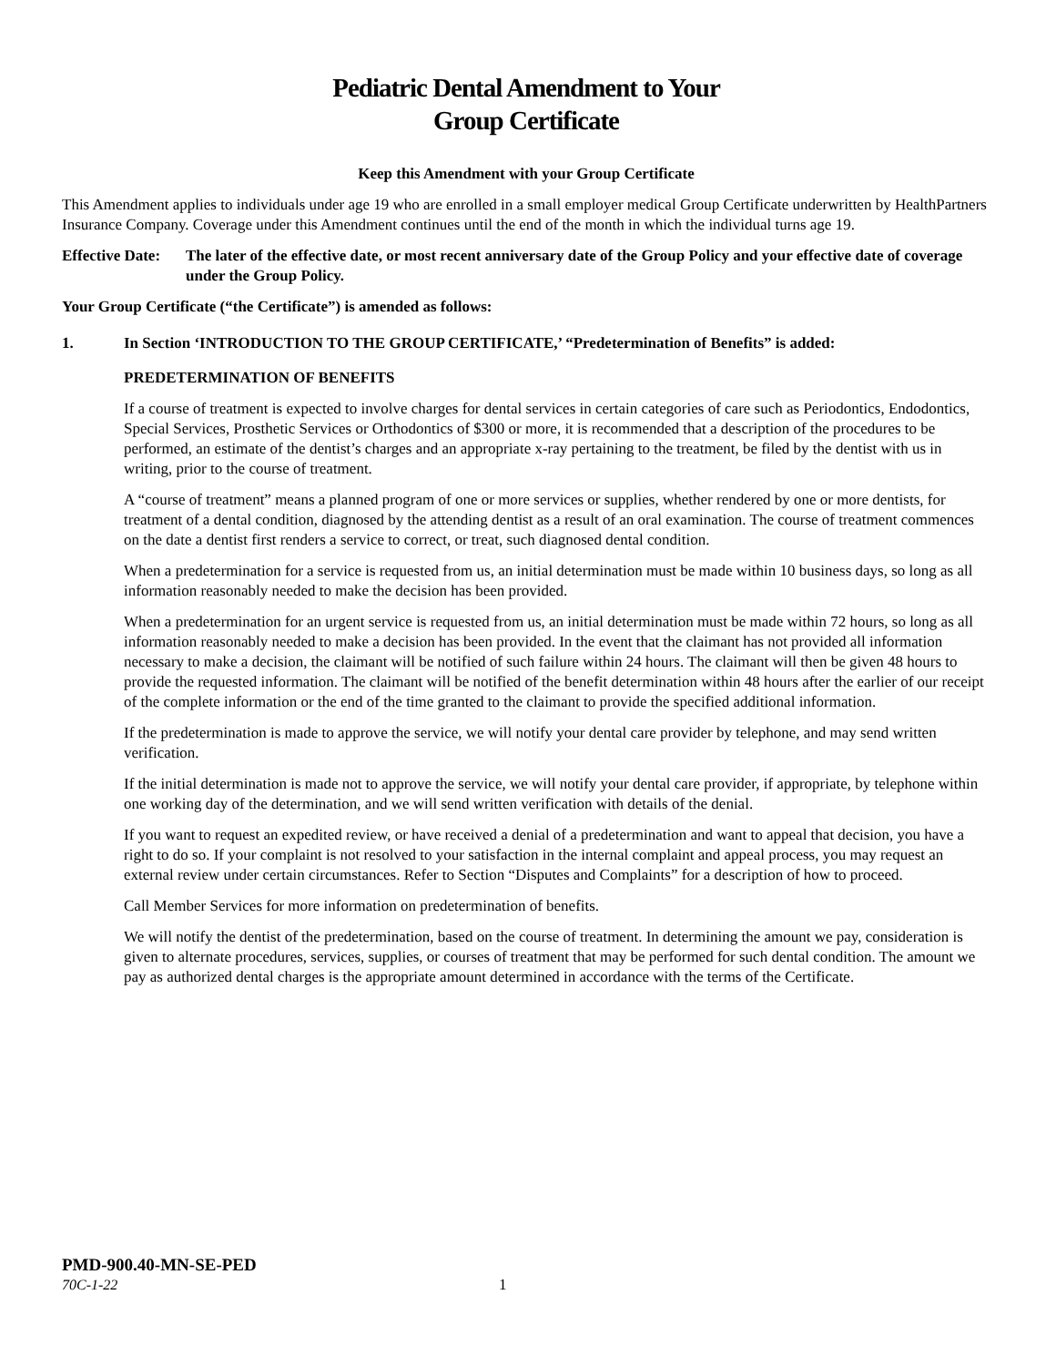Pediatric Dental Amendment to Your
Group Certificate
Keep this Amendment with your Group Certificate
This Amendment applies to individuals under age 19 who are enrolled in a small employer medical Group Certificate underwritten by HealthPartners Insurance Company. Coverage under this Amendment continues until the end of the month in which the individual turns age 19.
Effective Date: The later of the effective date, or most recent anniversary date of the Group Policy and your effective date of coverage under the Group Policy.
Your Group Certificate (“the Certificate”) is amended as follows:
1. In Section ‘INTRODUCTION TO THE GROUP CERTIFICATE,’ “Predetermination of Benefits” is added:
PREDETERMINATION OF BENEFITS
If a course of treatment is expected to involve charges for dental services in certain categories of care such as Periodontics, Endodontics, Special Services, Prosthetic Services or Orthodontics of $300 or more, it is recommended that a description of the procedures to be performed, an estimate of the dentist’s charges and an appropriate x-ray pertaining to the treatment, be filed by the dentist with us in writing, prior to the course of treatment.
A “course of treatment” means a planned program of one or more services or supplies, whether rendered by one or more dentists, for treatment of a dental condition, diagnosed by the attending dentist as a result of an oral examination. The course of treatment commences on the date a dentist first renders a service to correct, or treat, such diagnosed dental condition.
When a predetermination for a service is requested from us, an initial determination must be made within 10 business days, so long as all information reasonably needed to make the decision has been provided.
When a predetermination for an urgent service is requested from us, an initial determination must be made within 72 hours, so long as all information reasonably needed to make a decision has been provided. In the event that the claimant has not provided all information necessary to make a decision, the claimant will be notified of such failure within 24 hours. The claimant will then be given 48 hours to provide the requested information. The claimant will be notified of the benefit determination within 48 hours after the earlier of our receipt of the complete information or the end of the time granted to the claimant to provide the specified additional information.
If the predetermination is made to approve the service, we will notify your dental care provider by telephone, and may send written verification.
If the initial determination is made not to approve the service, we will notify your dental care provider, if appropriate, by telephone within one working day of the determination, and we will send written verification with details of the denial.
If you want to request an expedited review, or have received a denial of a predetermination and want to appeal that decision, you have a right to do so. If your complaint is not resolved to your satisfaction in the internal complaint and appeal process, you may request an external review under certain circumstances. Refer to Section “Disputes and Complaints” for a description of how to proceed.
Call Member Services for more information on predetermination of benefits.
We will notify the dentist of the predetermination, based on the course of treatment. In determining the amount we pay, consideration is given to alternate procedures, services, supplies, or courses of treatment that may be performed for such dental condition. The amount we pay as authorized dental charges is the appropriate amount determined in accordance with the terms of the Certificate.
PMD-900.40-MN-SE-PED
70C-1-22 1